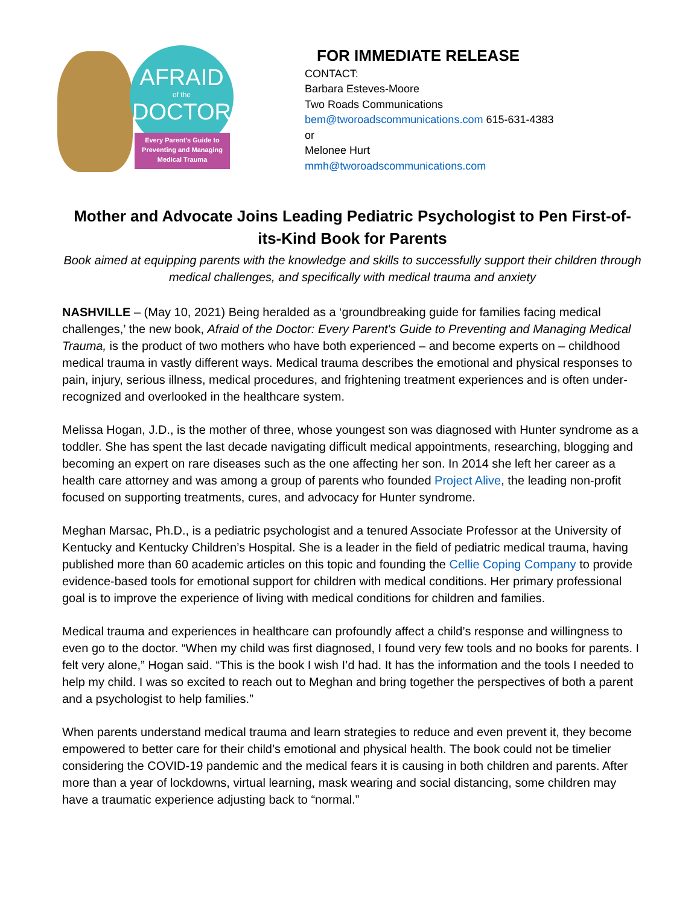AFRAID
of the
DOCTOR
Every Parent's Guide to Preventing and Managing Medical Trauma
FOR IMMEDIATE RELEASE
CONTACT:
Barbara Esteves-Moore
Two Roads Communications
bem@tworoadscommunications.com 615-631-4383
or
Melonee Hurt
mmh@tworoadscommunications.com
Mother and Advocate Joins Leading Pediatric Psychologist to Pen First-of-its-Kind Book for Parents
Book aimed at equipping parents with the knowledge and skills to successfully support their children through medical challenges, and specifically with medical trauma and anxiety
NASHVILLE – (May 10, 2021) Being heralded as a ‘groundbreaking guide for families facing medical challenges,’ the new book, Afraid of the Doctor: Every Parent's Guide to Preventing and Managing Medical Trauma, is the product of two mothers who have both experienced – and become experts on – childhood medical trauma in vastly different ways. Medical trauma describes the emotional and physical responses to pain, injury, serious illness, medical procedures, and frightening treatment experiences and is often under-recognized and overlooked in the healthcare system.
Melissa Hogan, J.D., is the mother of three, whose youngest son was diagnosed with Hunter syndrome as a toddler. She has spent the last decade navigating difficult medical appointments, researching, blogging and becoming an expert on rare diseases such as the one affecting her son. In 2014 she left her career as a health care attorney and was among a group of parents who founded Project Alive, the leading non-profit focused on supporting treatments, cures, and advocacy for Hunter syndrome.
Meghan Marsac, Ph.D., is a pediatric psychologist and a tenured Associate Professor at the University of Kentucky and Kentucky Children’s Hospital. She is a leader in the field of pediatric medical trauma, having published more than 60 academic articles on this topic and founding the Cellie Coping Company to provide evidence-based tools for emotional support for children with medical conditions. Her primary professional goal is to improve the experience of living with medical conditions for children and families.
Medical trauma and experiences in healthcare can profoundly affect a child’s response and willingness to even go to the doctor. “When my child was first diagnosed, I found very few tools and no books for parents. I felt very alone,” Hogan said. “This is the book I wish I’d had. It has the information and the tools I needed to help my child. I was so excited to reach out to Meghan and bring together the perspectives of both a parent and a psychologist to help families.”
When parents understand medical trauma and learn strategies to reduce and even prevent it, they become empowered to better care for their child’s emotional and physical health. The book could not be timelier considering the COVID-19 pandemic and the medical fears it is causing in both children and parents. After more than a year of lockdowns, virtual learning, mask wearing and social distancing, some children may have a traumatic experience adjusting back to “normal.”